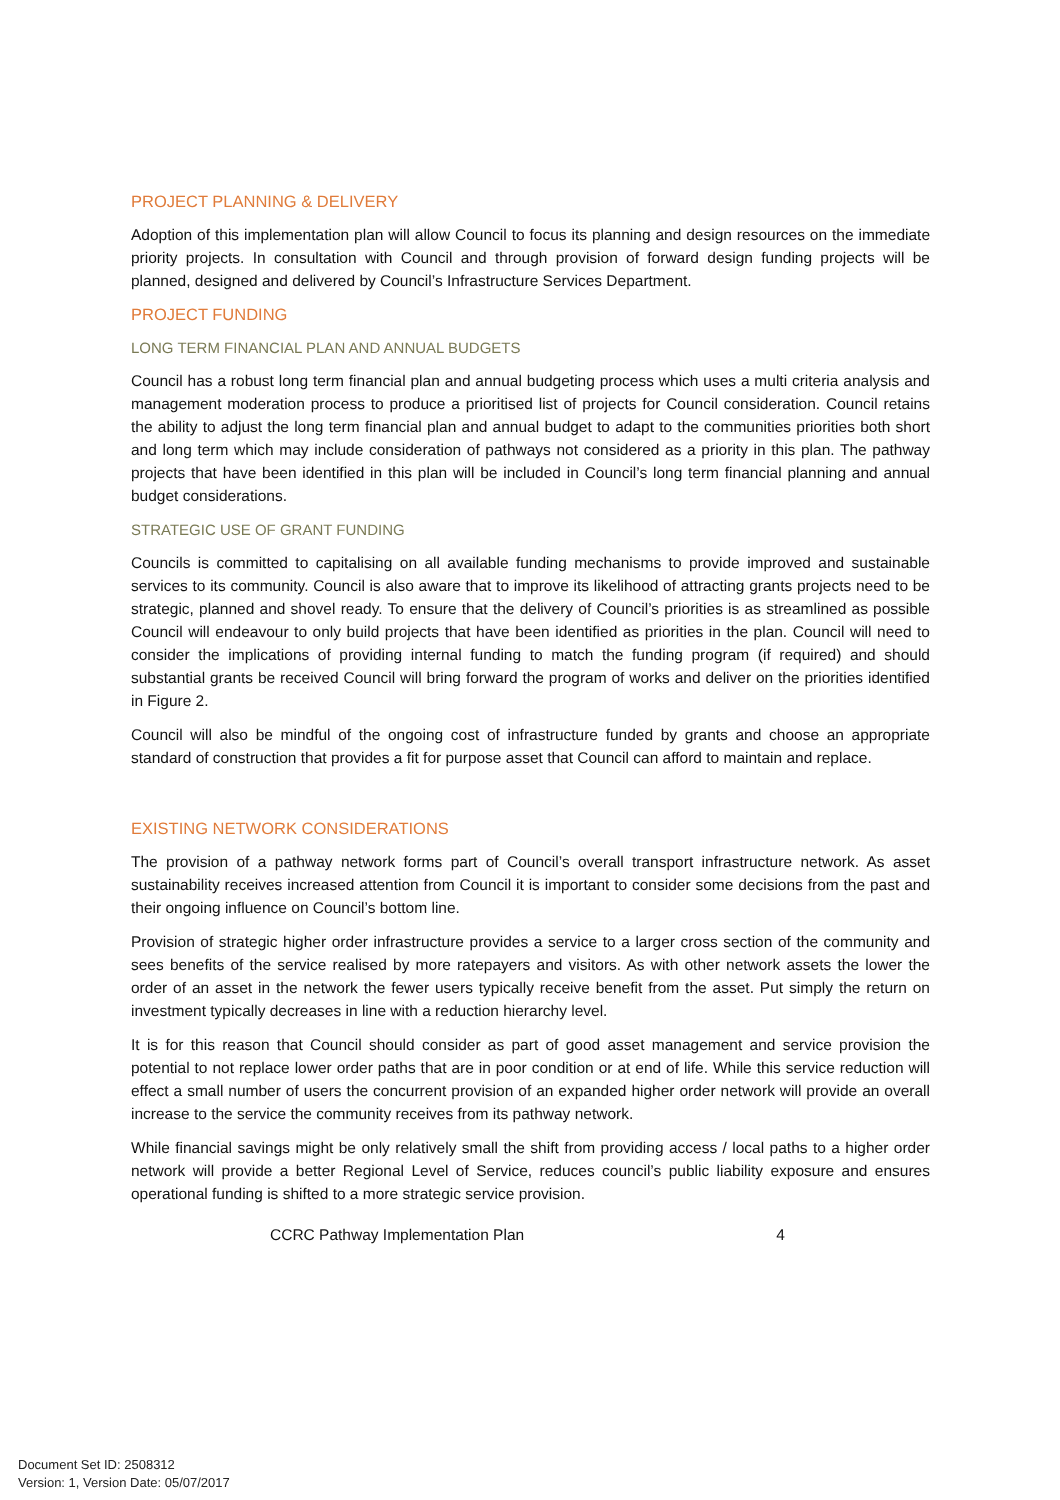PROJECT PLANNING & DELIVERY
Adoption of this implementation plan will allow Council to focus its planning and design resources on the immediate priority projects. In consultation with Council and through provision of forward design funding projects will be planned, designed and delivered by Council’s Infrastructure Services Department.
PROJECT FUNDING
LONG TERM FINANCIAL PLAN AND ANNUAL BUDGETS
Council has a robust long term financial plan and annual budgeting process which uses a multi criteria analysis and management moderation process to produce a prioritised list of projects for Council consideration. Council retains the ability to adjust the long term financial plan and annual budget to adapt to the communities priorities both short and long term which may include consideration of pathways not considered as a priority in this plan. The pathway projects that have been identified in this plan will be included in Council’s long term financial planning and annual budget considerations.
STRATEGIC USE OF GRANT FUNDING
Councils is committed to capitalising on all available funding mechanisms to provide improved and sustainable services to its community. Council is also aware that to improve its likelihood of attracting grants projects need to be strategic, planned and shovel ready. To ensure that the delivery of Council’s priorities is as streamlined as possible Council will endeavour to only build projects that have been identified as priorities in the plan. Council will need to consider the implications of providing internal funding to match the funding program (if required) and should substantial grants be received Council will bring forward the program of works and deliver on the priorities identified in Figure 2.
Council will also be mindful of the ongoing cost of infrastructure funded by grants and choose an appropriate standard of construction that provides a fit for purpose asset that Council can afford to maintain and replace.
EXISTING NETWORK CONSIDERATIONS
The provision of a pathway network forms part of Council’s overall transport infrastructure network. As asset sustainability receives increased attention from Council it is important to consider some decisions from the past and their ongoing influence on Council’s bottom line.
Provision of strategic higher order infrastructure provides a service to a larger cross section of the community and sees benefits of the service realised by more ratepayers and visitors. As with other network assets the lower the order of an asset in the network the fewer users typically receive benefit from the asset. Put simply the return on investment typically decreases in line with a reduction hierarchy level.
It is for this reason that Council should consider as part of good asset management and service provision the potential to not replace lower order paths that are in poor condition or at end of life. While this service reduction will effect a small number of users the concurrent provision of an expanded higher order network will provide an overall increase to the service the community receives from its pathway network.
While financial savings might be only relatively small the shift from providing access / local paths to a higher order network will provide a better Regional Level of Service, reduces council’s public liability exposure and ensures operational funding is shifted to a more strategic service provision.
CCRC Pathway Implementation Plan 4
Document Set ID: 2508312
Version: 1, Version Date: 05/07/2017